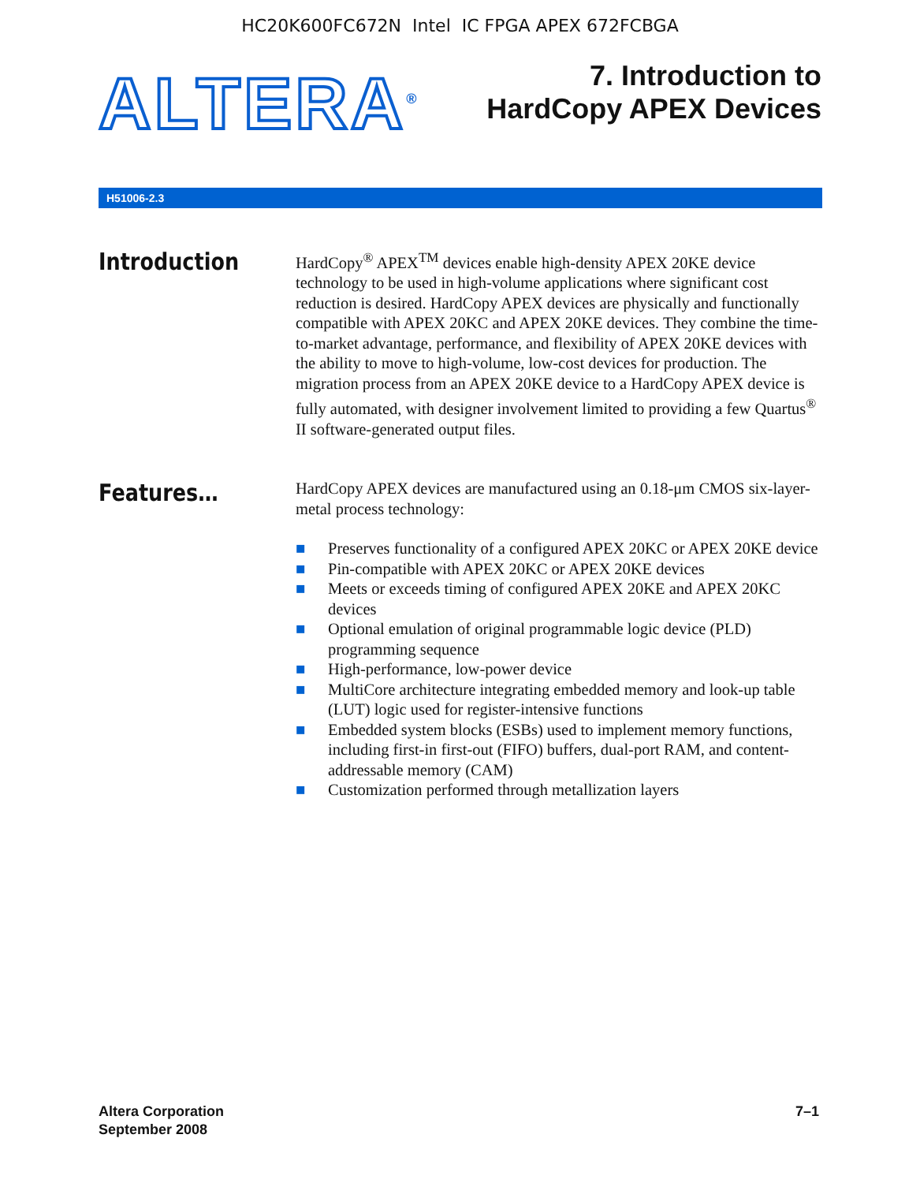HC20K600FC672N Intel IC FPGA APEX 672FCBGA
ALTERA<sup>®</sup>
7. Introduction to
HardCopy APEX Devices
H51006-2.3
Introduction
HardCopy<sup>®</sup> APEX<sup>TM</sup> devices enable high-density APEX 20KE device technology to be used in high-volume applications where significant cost reduction is desired. HardCopy APEX devices are physically and functionally compatible with APEX 20KC and APEX 20KE devices. They combine the time-to-market advantage, performance, and flexibility of APEX 20KE devices with the ability to move to high-volume, low-cost devices for production. The migration process from an APEX 20KE device to a HardCopy APEX device is fully automated, with designer involvement limited to providing a few Quartus<sup>®</sup> II software-generated output files.
Features…
HardCopy APEX devices are manufactured using an 0.18-μm CMOS six-layer-metal process technology:
■ Preserves functionality of a configured APEX 20KC or APEX 20KE device
■ Pin-compatible with APEX 20KC or APEX 20KE devices
■ Meets or exceeds timing of configured APEX 20KE and APEX 20KC devices
■ Optional emulation of original programmable logic device (PLD) programming sequence
■ High-performance, low-power device
■ MultiCore architecture integrating embedded memory and look-up table (LUT) logic used for register-intensive functions
■ Embedded system blocks (ESBs) used to implement memory functions, including first-in first-out (FIFO) buffers, dual-port RAM, and content-addressable memory (CAM)
■ Customization performed through metallization layers
Altera Corporation
September 2008
7–1